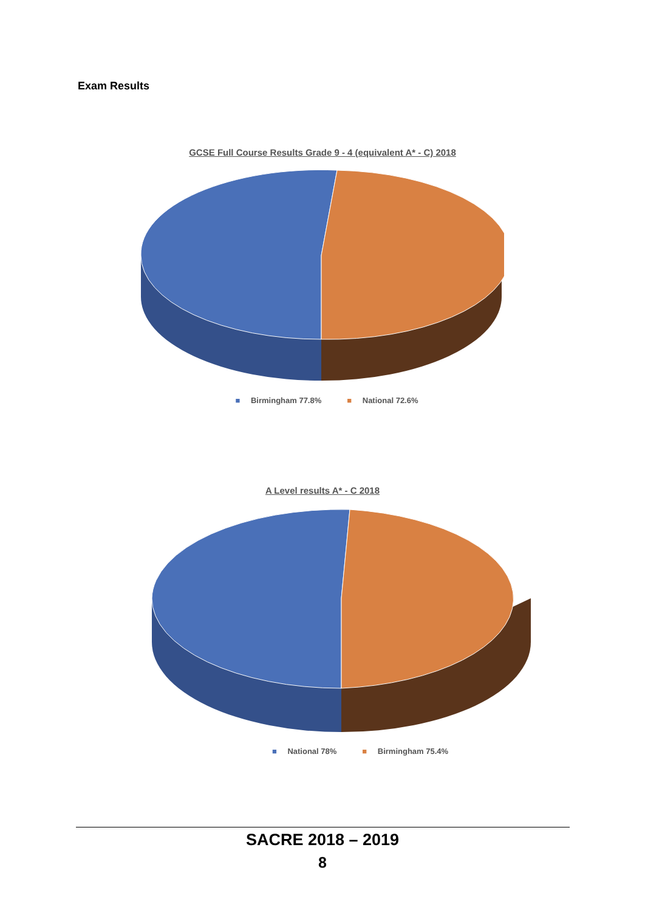Exam Results
GCSE Full Course Results Grade 9 - 4 (equivalent A* - C) 2018
■ Birmingham 77.8% ■ National 72.6%
A Level results A* - C 2018
■ National 78% ■ Birmingham 75.4%
SACRE 2018 – 2019
8